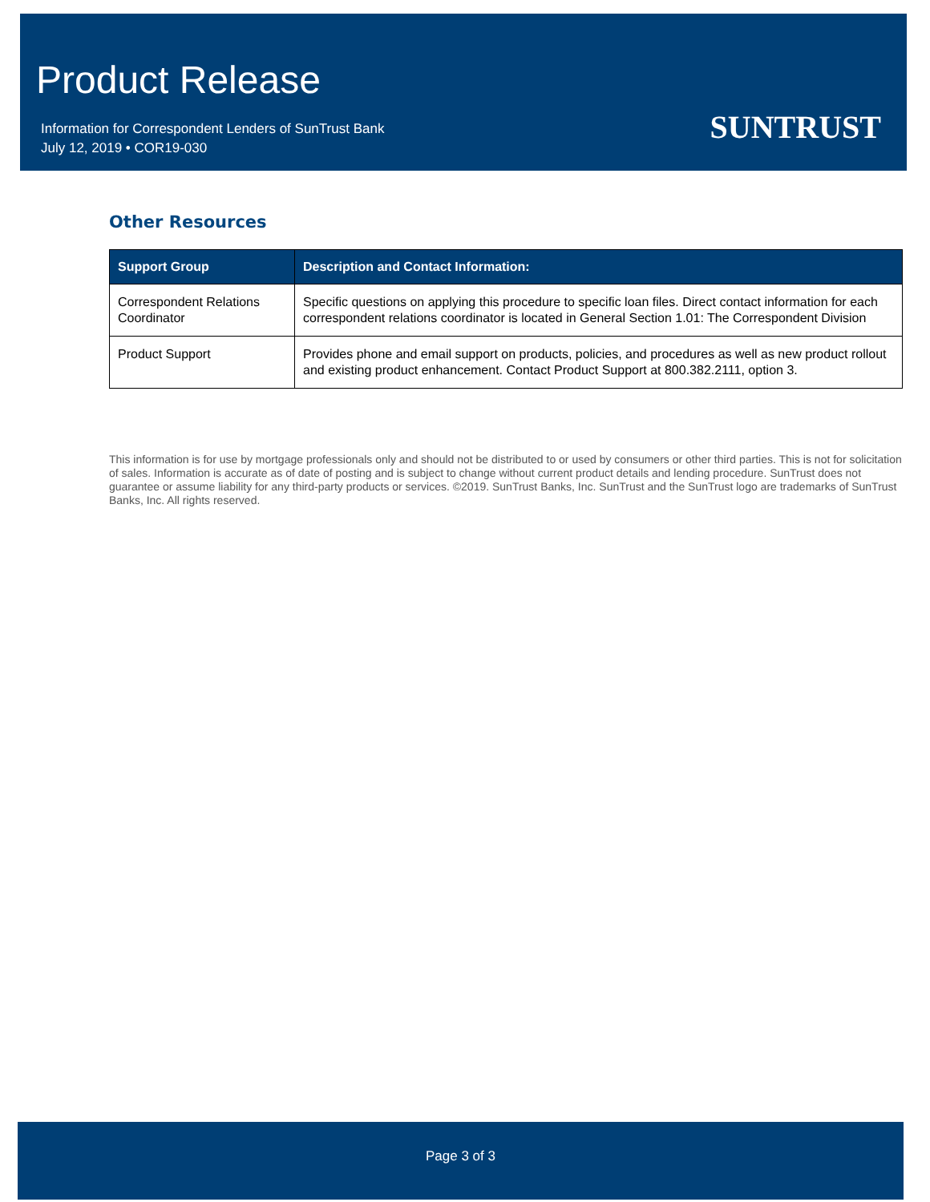Product Release
Information for Correspondent Lenders of SunTrust Bank
July 12, 2019 • COR19-030
SUNTRUST
Other Resources
| Support Group | Description and Contact Information: |
| --- | --- |
| Correspondent Relations Coordinator | Specific questions on applying this procedure to specific loan files. Direct contact information for each correspondent relations coordinator is located in General Section 1.01: The Correspondent Division |
| Product Support | Provides phone and email support on products, policies, and procedures as well as new product rollout and existing product enhancement. Contact Product Support at 800.382.2111, option 3. |
This information is for use by mortgage professionals only and should not be distributed to or used by consumers or other third parties. This is not for solicitation of sales. Information is accurate as of date of posting and is subject to change without current product details and lending procedure. SunTrust does not guarantee or assume liability for any third-party products or services. ©2019. SunTrust Banks, Inc. SunTrust and the SunTrust logo are trademarks of SunTrust Banks, Inc. All rights reserved.
Page 3 of 3